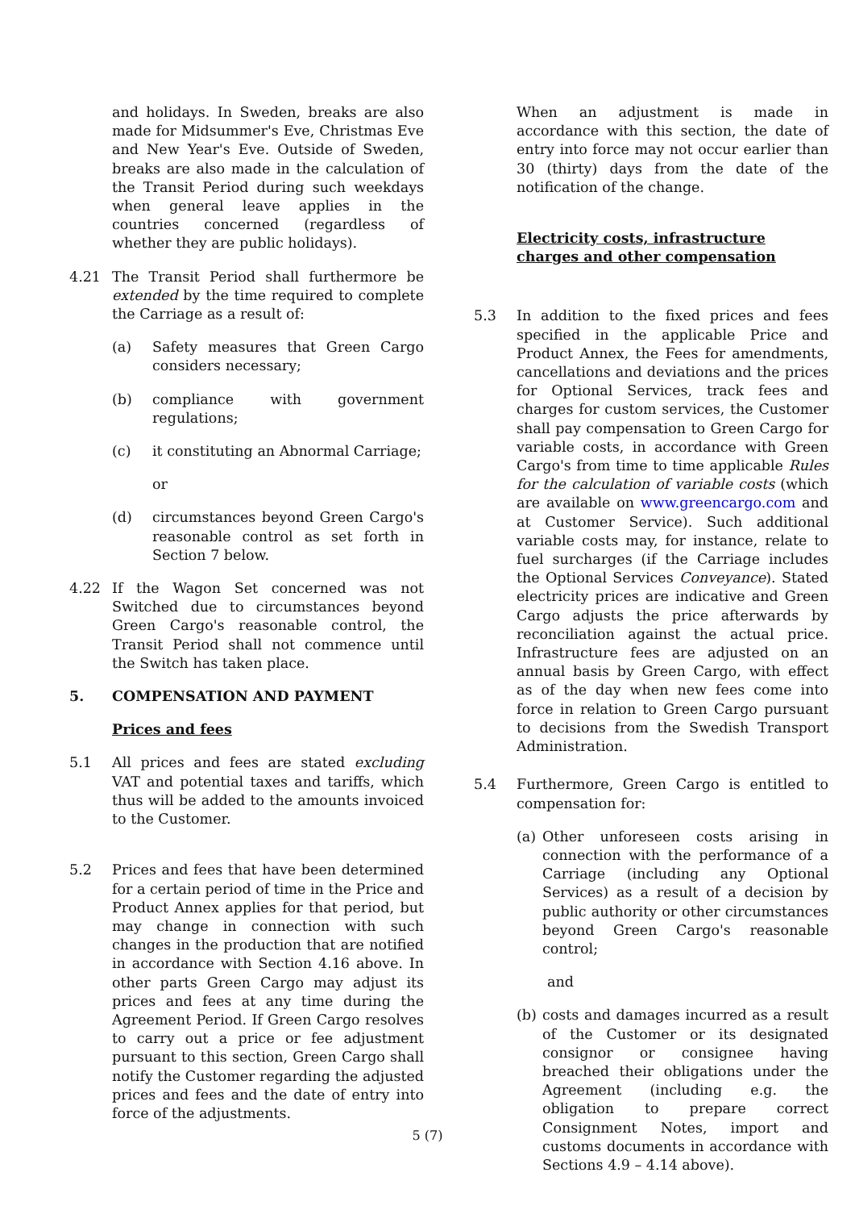and holidays. In Sweden, breaks are also made for Midsummer's Eve, Christmas Eve and New Year's Eve. Outside of Sweden, breaks are also made in the calculation of the Transit Period during such weekdays when general leave applies in the countries concerned (regardless of whether they are public holidays).
4.21 The Transit Period shall furthermore be extended by the time required to complete the Carriage as a result of:
(a) Safety measures that Green Cargo considers necessary;
(b) compliance with government regulations;
(c) it constituting an Abnormal Carriage;
or
(d) circumstances beyond Green Cargo's reasonable control as set forth in Section 7 below.
4.22 If the Wagon Set concerned was not Switched due to circumstances beyond Green Cargo's reasonable control, the Transit Period shall not commence until the Switch has taken place.
5. COMPENSATION AND PAYMENT
Prices and fees
5.1 All prices and fees are stated excluding VAT and potential taxes and tariffs, which thus will be added to the amounts invoiced to the Customer.
5.2 Prices and fees that have been determined for a certain period of time in the Price and Product Annex applies for that period, but may change in connection with such changes in the production that are notified in accordance with Section 4.16 above. In other parts Green Cargo may adjust its prices and fees at any time during the Agreement Period. If Green Cargo resolves to carry out a price or fee adjustment pursuant to this section, Green Cargo shall notify the Customer regarding the adjusted prices and fees and the date of entry into force of the adjustments.
When an adjustment is made in accordance with this section, the date of entry into force may not occur earlier than 30 (thirty) days from the date of the notification of the change.
Electricity costs, infrastructure charges and other compensation
5.3 In addition to the fixed prices and fees specified in the applicable Price and Product Annex, the Fees for amendments, cancellations and deviations and the prices for Optional Services, track fees and charges for custom services, the Customer shall pay compensation to Green Cargo for variable costs, in accordance with Green Cargo's from time to time applicable Rules for the calculation of variable costs (which are available on www.greencargo.com and at Customer Service). Such additional variable costs may, for instance, relate to fuel surcharges (if the Carriage includes the Optional Services Conveyance). Stated electricity prices are indicative and Green Cargo adjusts the price afterwards by reconciliation against the actual price. Infrastructure fees are adjusted on an annual basis by Green Cargo, with effect as of the day when new fees come into force in relation to Green Cargo pursuant to decisions from the Swedish Transport Administration.
5.4 Furthermore, Green Cargo is entitled to compensation for:
(a) Other unforeseen costs arising in connection with the performance of a Carriage (including any Optional Services) as a result of a decision by public authority or other circumstances beyond Green Cargo's reasonable control;
and
(b) costs and damages incurred as a result of the Customer or its designated consignor or consignee having breached their obligations under the Agreement (including e.g. the obligation to prepare correct Consignment Notes, import and customs documents in accordance with Sections 4.9 – 4.14 above).
5 (7)